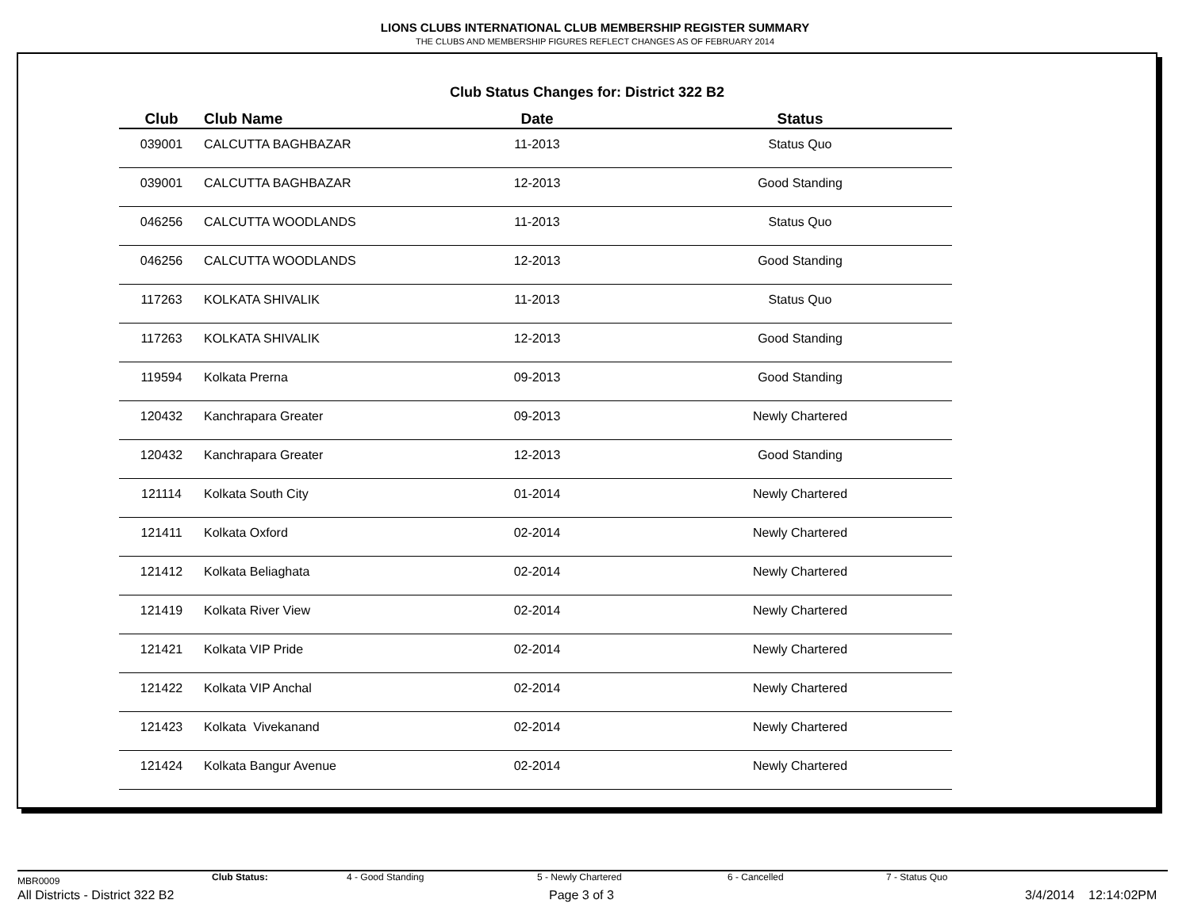LIONS CLUBS INTERNATIONAL CLUB MEMBERSHIP REGISTER SUMMARY
THE CLUBS AND MEMBERSHIP FIGURES REFLECT CHANGES AS OF FEBRUARY 2014
Club Status Changes for: District 322 B2
| Club | Club Name | Date | Status |
| --- | --- | --- | --- |
| 039001 | CALCUTTA BAGHBAZAR | 11-2013 | Status Quo |
| 039001 | CALCUTTA BAGHBAZAR | 12-2013 | Good Standing |
| 046256 | CALCUTTA WOODLANDS | 11-2013 | Status Quo |
| 046256 | CALCUTTA WOODLANDS | 12-2013 | Good Standing |
| 117263 | KOLKATA SHIVALIK | 11-2013 | Status Quo |
| 117263 | KOLKATA SHIVALIK | 12-2013 | Good Standing |
| 119594 | Kolkata Prerna | 09-2013 | Good Standing |
| 120432 | Kanchrapara Greater | 09-2013 | Newly Chartered |
| 120432 | Kanchrapara Greater | 12-2013 | Good Standing |
| 121114 | Kolkata South City | 01-2014 | Newly Chartered |
| 121411 | Kolkata Oxford | 02-2014 | Newly Chartered |
| 121412 | Kolkata Beliaghata | 02-2014 | Newly Chartered |
| 121419 | Kolkata River View | 02-2014 | Newly Chartered |
| 121421 | Kolkata VIP Pride | 02-2014 | Newly Chartered |
| 121422 | Kolkata VIP Anchal | 02-2014 | Newly Chartered |
| 121423 | Kolkata Vivekanand | 02-2014 | Newly Chartered |
| 121424 | Kolkata Bangur Avenue | 02-2014 | Newly Chartered |
MBR0009 Club Status: 4 - Good Standing 5 - Newly Chartered 6 - Cancelled 7 - Status Quo
All Districts - District 322 B2 Page 3 of 3 3/4/2014 12:14:02PM